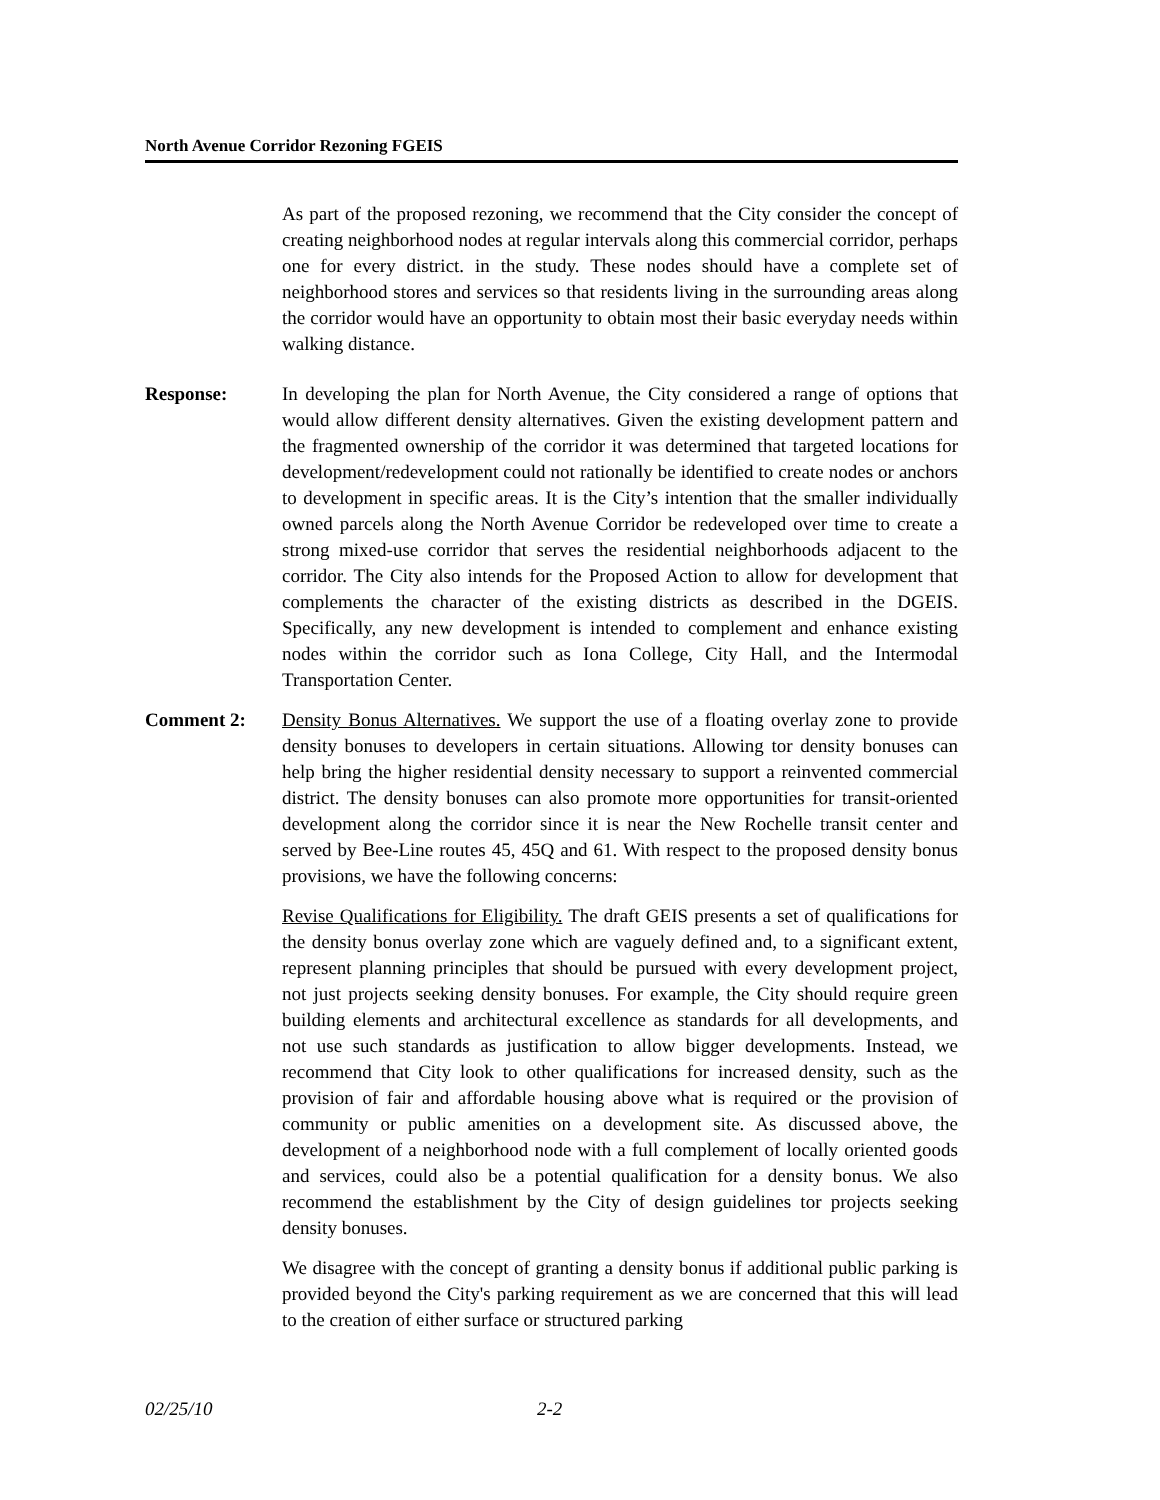North Avenue Corridor Rezoning FGEIS
As part of the proposed rezoning, we recommend that the City consider the concept of creating neighborhood nodes at regular intervals along this commercial corridor, perhaps one for every district. in the study. These nodes should have a complete set of neighborhood stores and services so that residents living in the surrounding areas along the corridor would have an opportunity to obtain most their basic everyday needs within walking distance.
Response: In developing the plan for North Avenue, the City considered a range of options that would allow different density alternatives. Given the existing development pattern and the fragmented ownership of the corridor it was determined that targeted locations for development/redevelopment could not rationally be identified to create nodes or anchors to development in specific areas. It is the City’s intention that the smaller individually owned parcels along the North Avenue Corridor be redeveloped over time to create a strong mixed-use corridor that serves the residential neighborhoods adjacent to the corridor. The City also intends for the Proposed Action to allow for development that complements the character of the existing districts as described in the DGEIS. Specifically, any new development is intended to complement and enhance existing nodes within the corridor such as Iona College, City Hall, and the Intermodal Transportation Center.
Comment 2: Density Bonus Alternatives. We support the use of a floating overlay zone to provide density bonuses to developers in certain situations. Allowing tor density bonuses can help bring the higher residential density necessary to support a reinvented commercial district. The density bonuses can also promote more opportunities for transit-oriented development along the corridor since it is near the New Rochelle transit center and served by Bee-Line routes 45, 45Q and 61. With respect to the proposed density bonus provisions, we have the following concerns:
Revise Qualifications for Eligibility. The draft GEIS presents a set of qualifications for the density bonus overlay zone which are vaguely defined and, to a significant extent, represent planning principles that should be pursued with every development project, not just projects seeking density bonuses. For example, the City should require green building elements and architectural excellence as standards for all developments, and not use such standards as justification to allow bigger developments. Instead, we recommend that City look to other qualifications for increased density, such as the provision of fair and affordable housing above what is required or the provision of community or public amenities on a development site. As discussed above, the development of a neighborhood node with a full complement of locally oriented goods and services, could also be a potential qualification for a density bonus. We also recommend the establishment by the City of design guidelines tor projects seeking density bonuses.
We disagree with the concept of granting a density bonus if additional public parking is provided beyond the City's parking requirement as we are concerned that this will lead to the creation of either surface or structured parking
02/25/10 2-2